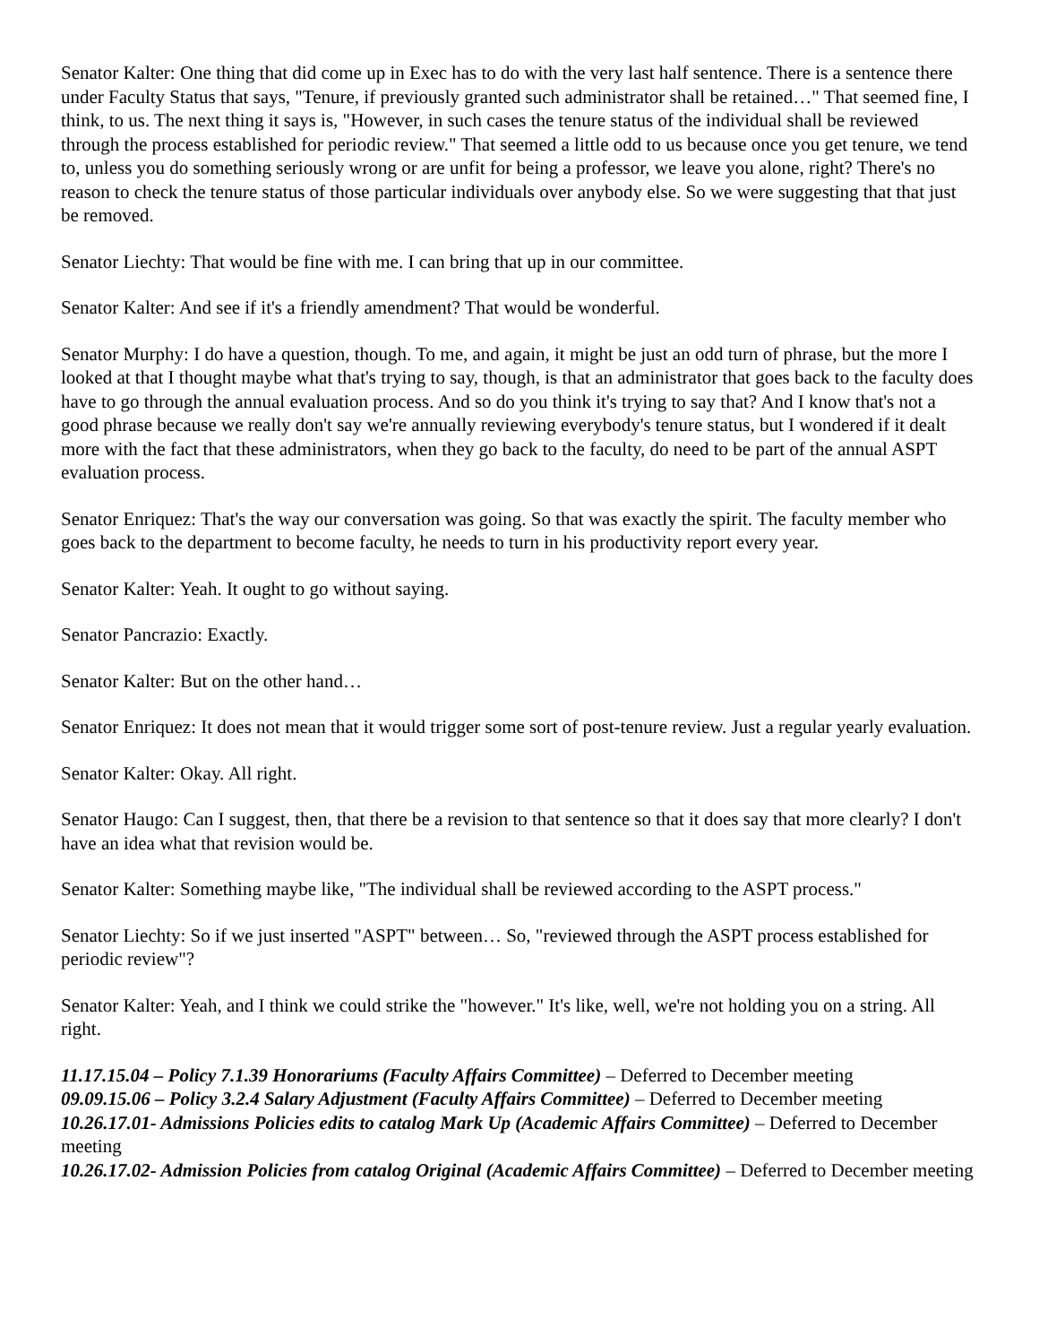Senator Kalter: One thing that did come up in Exec has to do with the very last half sentence. There is a sentence there under Faculty Status that says, "Tenure, if previously granted such administrator shall be retained…" That seemed fine, I think, to us. The next thing it says is, "However, in such cases the tenure status of the individual shall be reviewed through the process established for periodic review." That seemed a little odd to us because once you get tenure, we tend to, unless you do something seriously wrong or are unfit for being a professor, we leave you alone, right? There's no reason to check the tenure status of those particular individuals over anybody else. So we were suggesting that that just be removed.
Senator Liechty: That would be fine with me. I can bring that up in our committee.
Senator Kalter: And see if it's a friendly amendment? That would be wonderful.
Senator Murphy: I do have a question, though. To me, and again, it might be just an odd turn of phrase, but the more I looked at that I thought maybe what that's trying to say, though, is that an administrator that goes back to the faculty does have to go through the annual evaluation process. And so do you think it's trying to say that? And I know that's not a good phrase because we really don't say we're annually reviewing everybody's tenure status, but I wondered if it dealt more with the fact that these administrators, when they go back to the faculty, do need to be part of the annual ASPT evaluation process.
Senator Enriquez: That's the way our conversation was going. So that was exactly the spirit. The faculty member who goes back to the department to become faculty, he needs to turn in his productivity report every year.
Senator Kalter: Yeah. It ought to go without saying.
Senator Pancrazio: Exactly.
Senator Kalter: But on the other hand…
Senator Enriquez: It does not mean that it would trigger some sort of post-tenure review. Just a regular yearly evaluation.
Senator Kalter: Okay. All right.
Senator Haugo: Can I suggest, then, that there be a revision to that sentence so that it does say that more clearly? I don't have an idea what that revision would be.
Senator Kalter: Something maybe like, "The individual shall be reviewed according to the ASPT process."
Senator Liechty: So if we just inserted "ASPT" between… So, "reviewed through the ASPT process established for periodic review"?
Senator Kalter: Yeah, and I think we could strike the "however." It's like, well, we're not holding you on a string. All right.
11.17.15.04 – Policy 7.1.39 Honorariums (Faculty Affairs Committee) – Deferred to December meeting
09.09.15.06 – Policy 3.2.4 Salary Adjustment (Faculty Affairs Committee) – Deferred to December meeting
10.26.17.01- Admissions Policies edits to catalog Mark Up (Academic Affairs Committee) – Deferred to December meeting
10.26.17.02- Admission Policies from catalog Original (Academic Affairs Committee) – Deferred to December meeting